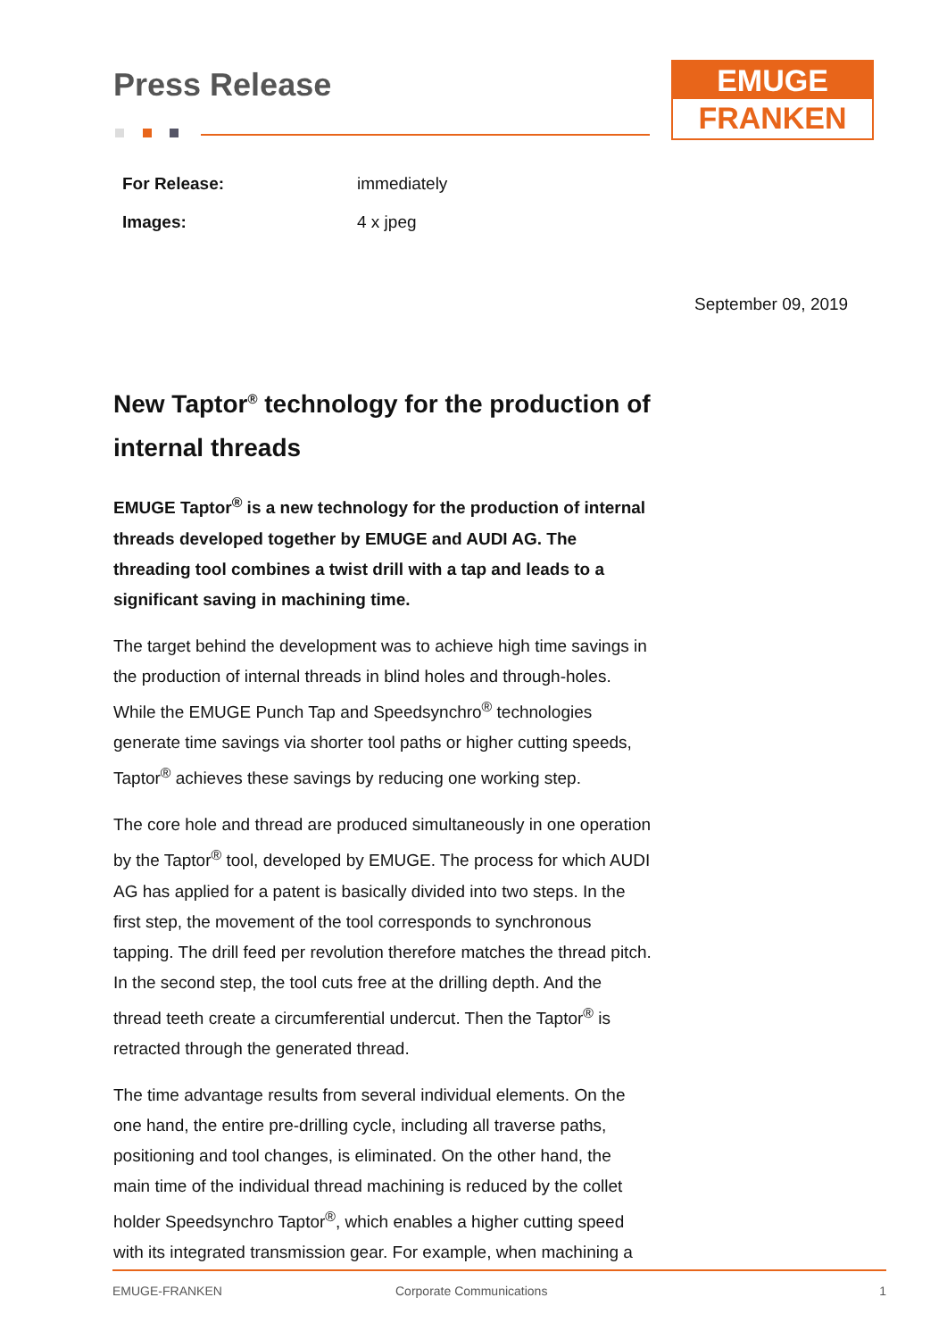EMUGE
FRANKEN
September 09, 2019
Press Release
| For Release: | immediately |
| Images: | 4 x jpeg |
New Taptor<sup>®</sup> technology for the production of internal threads
EMUGE Taptor<sup>®</sup> is a new technology for the production of internal threads developed together by EMUGE and AUDI AG. The threading tool combines a twist drill with a tap and leads to a significant saving in machining time.
The target behind the development was to achieve high time savings in the production of internal threads in blind holes and through-holes. While the EMUGE Punch Tap and Speedsynchro<sup>®</sup> technologies generate time savings via shorter tool paths or higher cutting speeds, Taptor<sup>®</sup> achieves these savings by reducing one working step.
The core hole and thread are produced simultaneously in one operation by the Taptor<sup>®</sup> tool, developed by EMUGE. The process for which AUDI AG has applied for a patent is basically divided into two steps. In the first step, the movement of the tool corresponds to synchronous tapping. The drill feed per revolution therefore matches the thread pitch. In the second step, the tool cuts free at the drilling depth. And the thread teeth create a circumferential undercut. Then the Taptor<sup>®</sup> is retracted through the generated thread.
The time advantage results from several individual elements. On the one hand, the entire pre-drilling cycle, including all traverse paths, positioning and tool changes, is eliminated. On the other hand, the main time of the individual thread machining is reduced by the collet holder Speedsynchro Taptor<sup>®</sup>, which enables a higher cutting speed with its integrated transmission gear. For example, when machining a
EMUGE-FRANKEN Corporate Communications 1